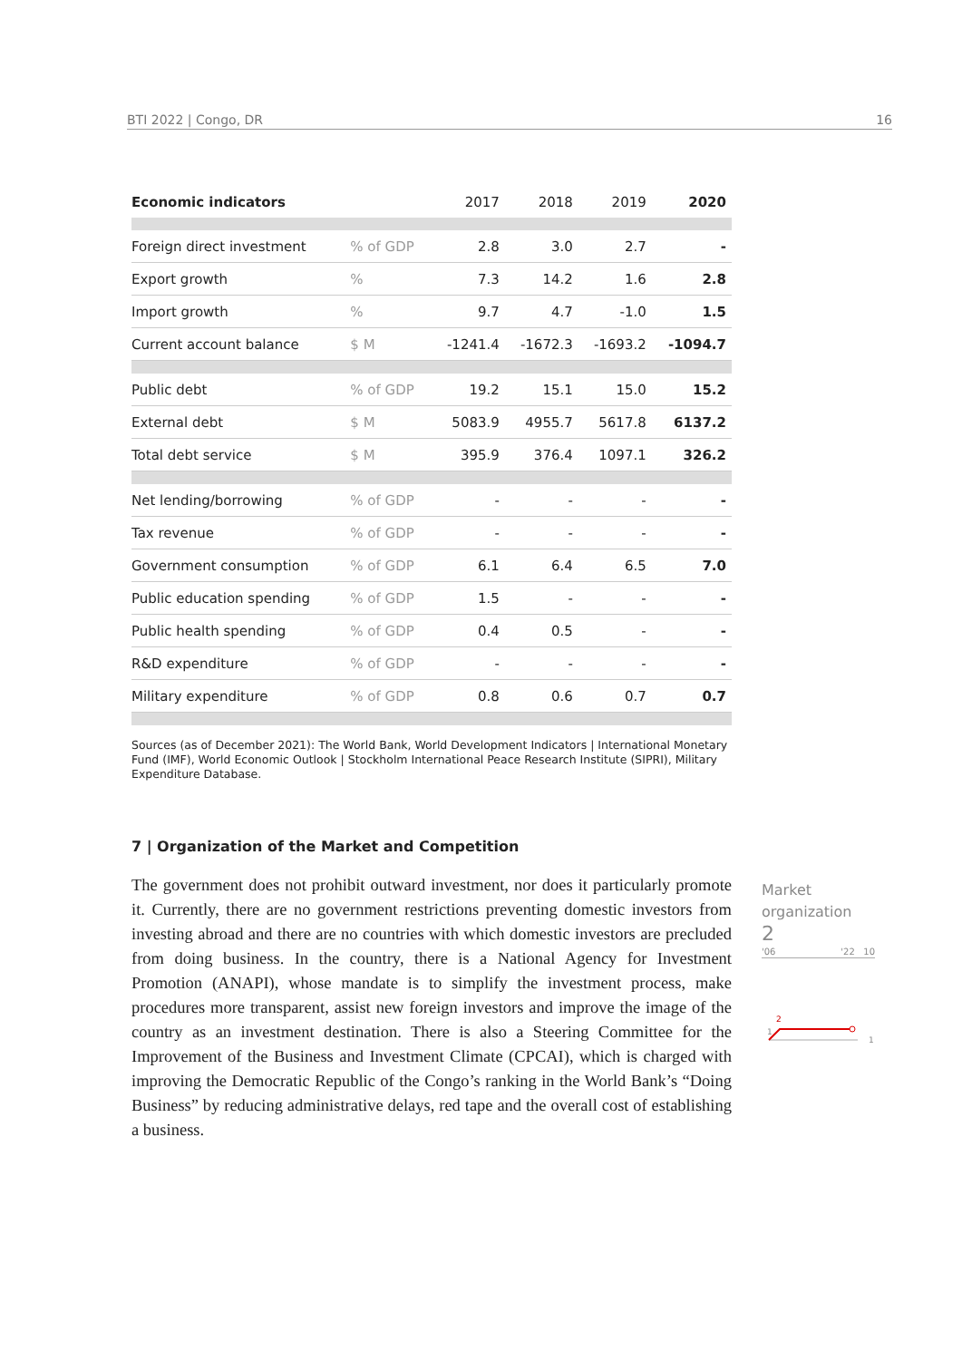BTI 2022 | Congo, DR 16
| Economic indicators | | 2017 | 2018 | 2019 | 2020 |
| --- | --- | --- | --- | --- | --- |
| Foreign direct investment | % of GDP | 2.8 | 3.0 | 2.7 | - |
| Export growth | % | 7.3 | 14.2 | 1.6 | 2.8 |
| Import growth | % | 9.7 | 4.7 | -1.0 | 1.5 |
| Current account balance | $ M | -1241.4 | -1672.3 | -1693.2 | -1094.7 |
| Public debt | % of GDP | 19.2 | 15.1 | 15.0 | 15.2 |
| External debt | $ M | 5083.9 | 4955.7 | 5617.8 | 6137.2 |
| Total debt service | $ M | 395.9 | 376.4 | 1097.1 | 326.2 |
| Net lending/borrowing | % of GDP | - | - | - | - |
| Tax revenue | % of GDP | - | - | - | - |
| Government consumption | % of GDP | 6.1 | 6.4 | 6.5 | 7.0 |
| Public education spending | % of GDP | 1.5 | - | - | - |
| Public health spending | % of GDP | 0.4 | 0.5 | - | - |
| R&D expenditure | % of GDP | - | - | - | - |
| Military expenditure | % of GDP | 0.8 | 0.6 | 0.7 | 0.7 |
Sources (as of December 2021): The World Bank, World Development Indicators | International Monetary Fund (IMF), World Economic Outlook | Stockholm International Peace Research Institute (SIPRI), Military Expenditure Database.
7 | Organization of the Market and Competition
The government does not prohibit outward investment, nor does it particularly promote it. Currently, there are no government restrictions preventing domestic investors from investing abroad and there are no countries with which domestic investors are precluded from doing business. In the country, there is a National Agency for Investment Promotion (ANAPI), whose mandate is to simplify the investment process, make procedures more transparent, assist new foreign investors and improve the image of the country as an investment destination. There is also a Steering Committee for the Improvement of the Business and Investment Climate (CPCAI), which is charged with improving the Democratic Republic of the Congo’s ranking in the World Bank’s “Doing Business” by reducing administrative delays, red tape and the overall cost of establishing a business.
Market
organization
2
'06 '22 10
2
1
1